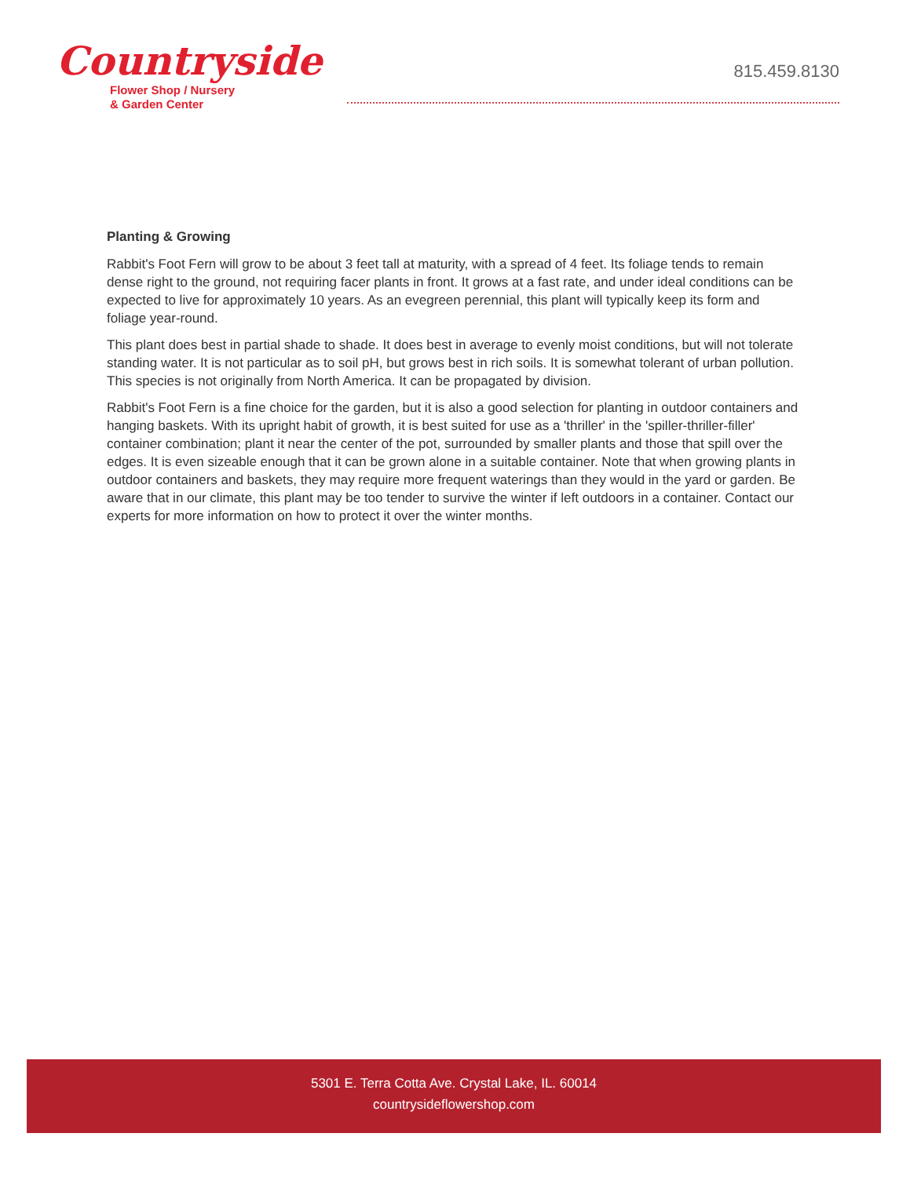Countryside
Flower Shop / Nursery
& Garden Center
815.459.8130
Planting & Growing
Rabbit's Foot Fern will grow to be about 3 feet tall at maturity, with a spread of 4 feet. Its foliage tends to remain dense right to the ground, not requiring facer plants in front. It grows at a fast rate, and under ideal conditions can be expected to live for approximately 10 years. As an evegreen perennial, this plant will typically keep its form and foliage year-round.
This plant does best in partial shade to shade. It does best in average to evenly moist conditions, but will not tolerate standing water. It is not particular as to soil pH, but grows best in rich soils. It is somewhat tolerant of urban pollution. This species is not originally from North America. It can be propagated by division.
Rabbit's Foot Fern is a fine choice for the garden, but it is also a good selection for planting in outdoor containers and hanging baskets. With its upright habit of growth, it is best suited for use as a 'thriller' in the 'spiller-thriller-filler' container combination; plant it near the center of the pot, surrounded by smaller plants and those that spill over the edges. It is even sizeable enough that it can be grown alone in a suitable container. Note that when growing plants in outdoor containers and baskets, they may require more frequent waterings than they would in the yard or garden. Be aware that in our climate, this plant may be too tender to survive the winter if left outdoors in a container. Contact our experts for more information on how to protect it over the winter months.
5301 E. Terra Cotta Ave. Crystal Lake, IL. 60014
countrysideflowershop.com